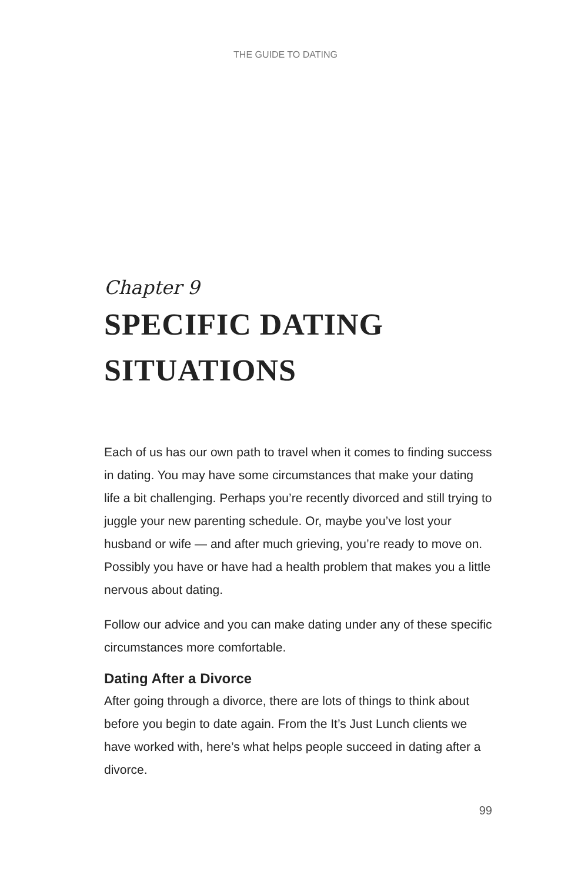THE GUIDE TO DATING
Chapter 9
SPECIFIC DATING
SITUATIONS
Each of us has our own path to travel when it comes to finding success in dating. You may have some circumstances that make your dating life a bit challenging. Perhaps you’re recently divorced and still trying to juggle your new parenting schedule. Or, maybe you’ve lost your husband or wife — and after much grieving, you’re ready to move on. Possibly you have or have had a health problem that makes you a little nervous about dating.
Follow our advice and you can make dating under any of these specific circumstances more comfortable.
Dating After a Divorce
After going through a divorce, there are lots of things to think about before you begin to date again. From the It’s Just Lunch clients we have worked with, here’s what helps people succeed in dating after a divorce.
99